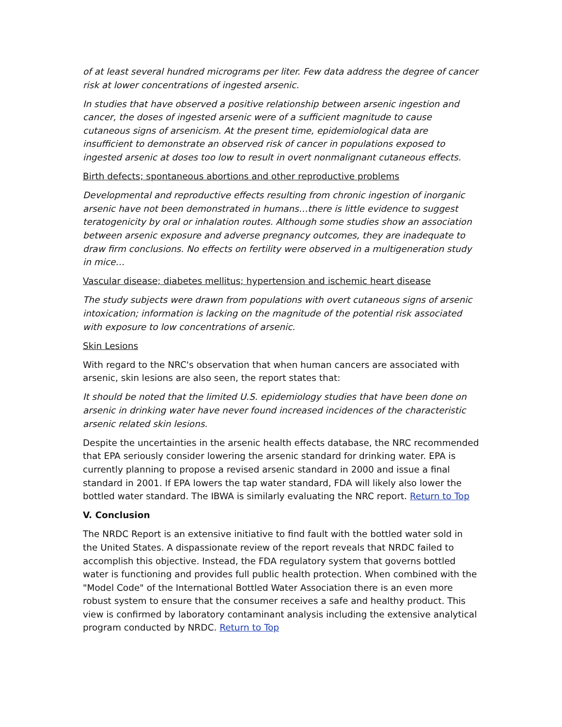of at least several hundred micrograms per liter. Few data address the degree of cancer risk at lower concentrations of ingested arsenic.
In studies that have observed a positive relationship between arsenic ingestion and cancer, the doses of ingested arsenic were of a sufficient magnitude to cause cutaneous signs of arsenicism. At the present time, epidemiological data are insufficient to demonstrate an observed risk of cancer in populations exposed to ingested arsenic at doses too low to result in overt nonmalignant cutaneous effects.
Birth defects; spontaneous abortions and other reproductive problems
Developmental and reproductive effects resulting from chronic ingestion of inorganic arsenic have not been demonstrated in humans…there is little evidence to suggest teratogenicity by oral or inhalation routes. Although some studies show an association between arsenic exposure and adverse pregnancy outcomes, they are inadequate to draw firm conclusions. No effects on fertility were observed in a multigeneration study in mice…
Vascular disease; diabetes mellitus; hypertension and ischemic heart disease
The study subjects were drawn from populations with overt cutaneous signs of arsenic intoxication; information is lacking on the magnitude of the potential risk associated with exposure to low concentrations of arsenic.
Skin Lesions
With regard to the NRC's observation that when human cancers are associated with arsenic, skin lesions are also seen, the report states that:
It should be noted that the limited U.S. epidemiology studies that have been done on arsenic in drinking water have never found increased incidences of the characteristic arsenic related skin lesions.
Despite the uncertainties in the arsenic health effects database, the NRC recommended that EPA seriously consider lowering the arsenic standard for drinking water. EPA is currently planning to propose a revised arsenic standard in 2000 and issue a final standard in 2001. If EPA lowers the tap water standard, FDA will likely also lower the bottled water standard. The IBWA is similarly evaluating the NRC report. Return to Top
V. Conclusion
The NRDC Report is an extensive initiative to find fault with the bottled water sold in the United States. A dispassionate review of the report reveals that NRDC failed to accomplish this objective. Instead, the FDA regulatory system that governs bottled water is functioning and provides full public health protection. When combined with the "Model Code" of the International Bottled Water Association there is an even more robust system to ensure that the consumer receives a safe and healthy product. This view is confirmed by laboratory contaminant analysis including the extensive analytical program conducted by NRDC. Return to Top